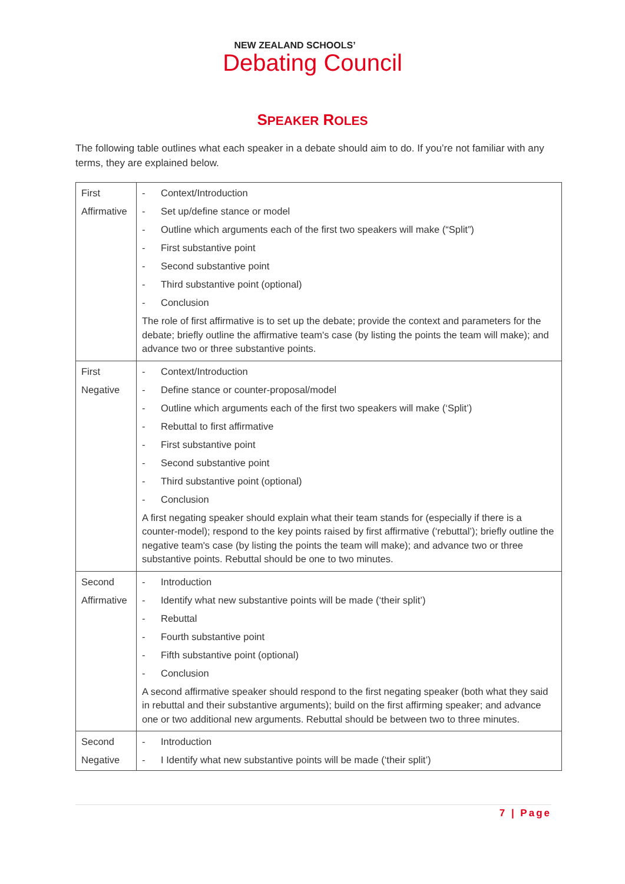NEW ZEALAND SCHOOLS’
Debating Council
SPEAKER ROLES
The following table outlines what each speaker in a debate should aim to do. If you’re not familiar with any terms, they are explained below.
| First Affirmative | - Context/Introduction - Set up/define stance or model - Outline which arguments each of the first two speakers will make (“Split”) - First substantive point - Second substantive point - Third substantive point (optional) - Conclusion The role of first affirmative is to set up the debate; provide the context and parameters for the debate; briefly outline the affirmative team's case (by listing the points the team will make); and advance two or three substantive points. |
| First Negative | - Context/Introduction - Define stance or counter-proposal/model - Outline which arguments each of the first two speakers will make (‘Split’) - Rebuttal to first affirmative - First substantive point - Second substantive point - Third substantive point (optional) - Conclusion A first negating speaker should explain what their team stands for (especially if there is a counter-model); respond to the key points raised by first affirmative (‘rebuttal’); briefly outline the negative team's case (by listing the points the team will make); and advance two or three substantive points. Rebuttal should be one to two minutes. |
| Second Affirmative | - Introduction - Identify what new substantive points will be made (‘their split’) - Rebuttal - Fourth substantive point - Fifth substantive point (optional) - Conclusion A second affirmative speaker should respond to the first negating speaker (both what they said in rebuttal and their substantive arguments); build on the first affirming speaker; and advance one or two additional new arguments. Rebuttal should be between two to three minutes. |
| Second Negative | - Introduction - I Identify what new substantive points will be made (‘their split’) |
7 | Page